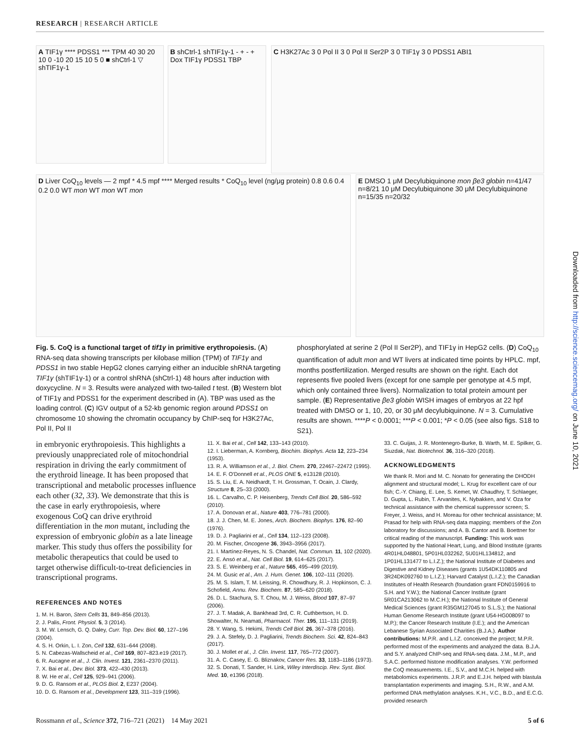RESEARCH | RESEARCH ARTICLE
A TIF1γ **** PDSS1 *** TPM 40 30 20 10 0 -10 20 15 10 5 0 ■ shCtrl-1 ▽ shTIF1γ-1
B shCtrl-1 shTIF1γ-1 - + - + Dox TIF1γ PDSS1 TBP
C H3K27Ac 3 0 Pol II 3 0 Pol II Ser2P 3 0 TIF1γ 3 0 PDSS1 ABI1
D Liver CoQ<sub>10</sub> levels — 2 mpf * 4.5 mpf **** Merged results * CoQ<sub>10</sub> level (ng/μg protein) 0.8 0.6 0.4 0.2 0.0 WT mon WT mon WT mon
E DMSO 1 μM Decylubiquinone mon βe3 globin n=41/47 n=8/21 10 μM Decylubiquinone 30 μM Decylubiquinone n=15/35 n=20/32
Fig. 5. CoQ is a functional target of tif1γ in primitive erythropoiesis. (A) RNA-seq data showing transcripts per kilobase million (TPM) of TIF1γ and PDSS1 in two stable HepG2 clones carrying either an inducible shRNA targeting TIF1γ (shTIF1γ-1) or a control shRNA (shCtrl-1) 48 hours after induction with doxycycline. N = 3. Results were analyzed with two-tailed t test. (B) Western blot of TIF1γ and PDSS1 for the experiment described in (A). TBP was used as the loading control. (C) IGV output of a 52-kb genomic region around PDSS1 on chromosome 10 showing the chromatin occupancy by ChIP-seq for H3K27Ac, Pol II, Pol II
phosphorylated at serine 2 (Pol II Ser2P), and TIF1γ in HepG2 cells. (D) CoQ<sub>10</sub> quantification of adult mon and WT livers at indicated time points by HPLC. mpf, months postfertilization. Merged results are shown on the right. Each dot represents five pooled livers (except for one sample per genotype at 4.5 mpf, which only contained three livers). Normalization to total protein amount per sample. (E) Representative βe3 globin WISH images of embryos at 22 hpf treated with DMSO or 1, 10, 20, or 30 μM decylubiquinone. N = 3. Cumulative results are shown. ****P < 0.0001; ***P < 0.001; *P < 0.05 (see also figs. S18 to S21).
in embryonic erythropoiesis. This highlights a previously unappreciated role of mitochondrial respiration in driving the early commitment of the erythroid lineage. It has been proposed that transcriptional and metabolic processes influence each other (32, 33). We demonstrate that this is the case in early erythropoiesis, where exogenous CoQ can drive erythroid differentiation in the mon mutant, including the expression of embryonic globin as a late lineage marker. This study thus offers the possibility for metabolic therapeutics that could be used to target otherwise difficult-to-treat deficiencies in transcriptional programs.
REFERENCES AND NOTES
1. M. H. Baron, Stem Cells 31, 849–856 (2013).
2. J. Palis, Front. Physiol. 5, 3 (2014).
3. M. W. Lensch, G. Q. Daley, Curr. Top. Dev. Biol. 60, 127–196 (2004).
4. S. H. Orkin, L. I. Zon, Cell 132, 631–644 (2008).
5. N. Cabezas-Wallscheid et al., Cell 169, 807–823.e19 (2017).
6. R. Aucagne et al., J. Clin. Invest. 121, 2361–2370 (2011).
7. X. Bai et al., Dev. Biol. 373, 422–430 (2013).
8. W. He et al., Cell 125, 929–941 (2006).
9. D. G. Ransom et al., PLOS Biol. 2, E237 (2004).
10. D. G. Ransom et al., Development 123, 311–319 (1996).
11. X. Bai et al., Cell 142, 133–143 (2010).
12. I. Lieberman, A. Kornberg, Biochim. Biophys. Acta 12, 223–234 (1953).
13. R. A. Williamson et al., J. Biol. Chem. 270, 22467–22472 (1995).
14. E. F. O'Donnell et al., PLOS ONE 5, e13128 (2010).
15. S. Liu, E. A. Neidhardt, T. H. Grossman, T. Ocain, J. Clardy, Structure 8, 25–33 (2000).
16. L. Carvalho, C. P. Heisenberg, Trends Cell Biol. 20, 586–592 (2010).
17. A. Donovan et al., Nature 403, 776–781 (2000).
18. J. J. Chen, M. E. Jones, Arch. Biochem. Biophys. 176, 82–90 (1976).
19. D. J. Pagliarini et al., Cell 134, 112–123 (2008).
20. M. Fischer, Oncogene 36, 3943–3956 (2017).
21. I. Martínez-Reyes, N. S. Chandel, Nat. Commun. 11, 102 (2020).
22. E. Ansó et al., Nat. Cell Biol. 19, 614–625 (2017).
23. S. E. Weinberg et al., Nature 565, 495–499 (2019).
24. M. Gusic et al., Am. J. Hum. Genet. 106, 102–111 (2020).
25. M. S. Islam, T. M. Leissing, R. Chowdhury, R. J. Hopkinson, C. J. Schofield, Annu. Rev. Biochem. 87, 585–620 (2018).
26. D. L. Stachura, S. T. Chou, M. J. Weiss, Blood 107, 87–97 (2006).
27. J. T. Madak, A. Bankhead 3rd, C. R. Cuthbertson, H. D. Showalter, N. Neamati, Pharmacol. Ther. 195, 111–131 (2019).
28. Y. Wang, S. Hekimi, Trends Cell Biol. 26, 367–378 (2016).
29. J. A. Stefely, D. J. Pagliarini, Trends Biochem. Sci. 42, 824–843 (2017).
30. J. Mollet et al., J. Clin. Invest. 117, 765–772 (2007).
31. A. C. Casey, E. G. Bliznakov, Cancer Res. 33, 1183–1186 (1973).
32. S. Donati, T. Sander, H. Link, Wiley Interdiscip. Rev. Syst. Biol. Med. 10, e1396 (2018).
33. C. Guijas, J. R. Montenegro-Burke, B. Warth, M. E. Spilker, G. Siuzdak, Nat. Biotechnol. 36, 316–320 (2018).
ACKNOWLEDGMENTS
We thank R. Mori and M. C. Nonato for generating the DHODH alignment and structural model; L. Krug for excellent care of our fish; C.-Y. Chiang, E. Lee, S. Kemet, W. Chaudhry, T. Schlaeger, D. Gupta, L. Rubin, T. Arvanites, K. Nybakken, and V. Oza for technical assistance with the chemical suppressor screen; S. Freyer, J. Weiss, and H. Moreau for other technical assistance; M. Prasad for help with RNA-seq data mapping; members of the Zon laboratory for discussions; and A. B. Cantor and B. Boettner for critical reading of the manuscript. Funding: This work was supported by the National Heart, Lung, and Blood Institute (grants 4R01HL048801, 5P01HL032262, 5U01HL134812, and 1P01HL131477 to L.I.Z.); the National Institute of Diabetes and Digestive and Kidney Diseases (grants 1U54DK110805 and 3R24DK092760 to L.I.Z.); Harvard Catalyst (L.I.Z.); the Canadian Institutes of Health Research (foundation grant FDN0159916 to S.H. and Y.W.); the National Cancer Institute (grant 5R01CA213062 to M.C.H.); the National Institute of General Medical Sciences (grant R35GM127045 to S.L.S.); the National Human Genome Research Institute (grant U54-HG008097 to M.P.); the Cancer Research Institute (I.E.); and the American Lebanese Syrian Associated Charities (B.J.A.). Author contributions: M.P.R. and L.I.Z. conceived the project; M.P.R. performed most of the experiments and analyzed the data. B.J.A. and S.Y. analyzed ChIP-seq and RNA-seq data. J.M., M.P., and S.A.C. performed histone modification analyses. Y.W. performed the CoQ measurements. I.E., S.V., and M.C.H. helped with metabolomics experiments. J.R.P. and E.J.H. helped with blastula transplantation experiments and imaging. S.H., R.W., and A.M. performed DNA methylation analyses. K.H., V.C., B.D., and E.C.G. provided research
Rossmann et al., Science 372, 716–721 (2021) 14 May 2021 5 of 6
Downloaded from http://science.sciencemag.org/ on June 10, 2021